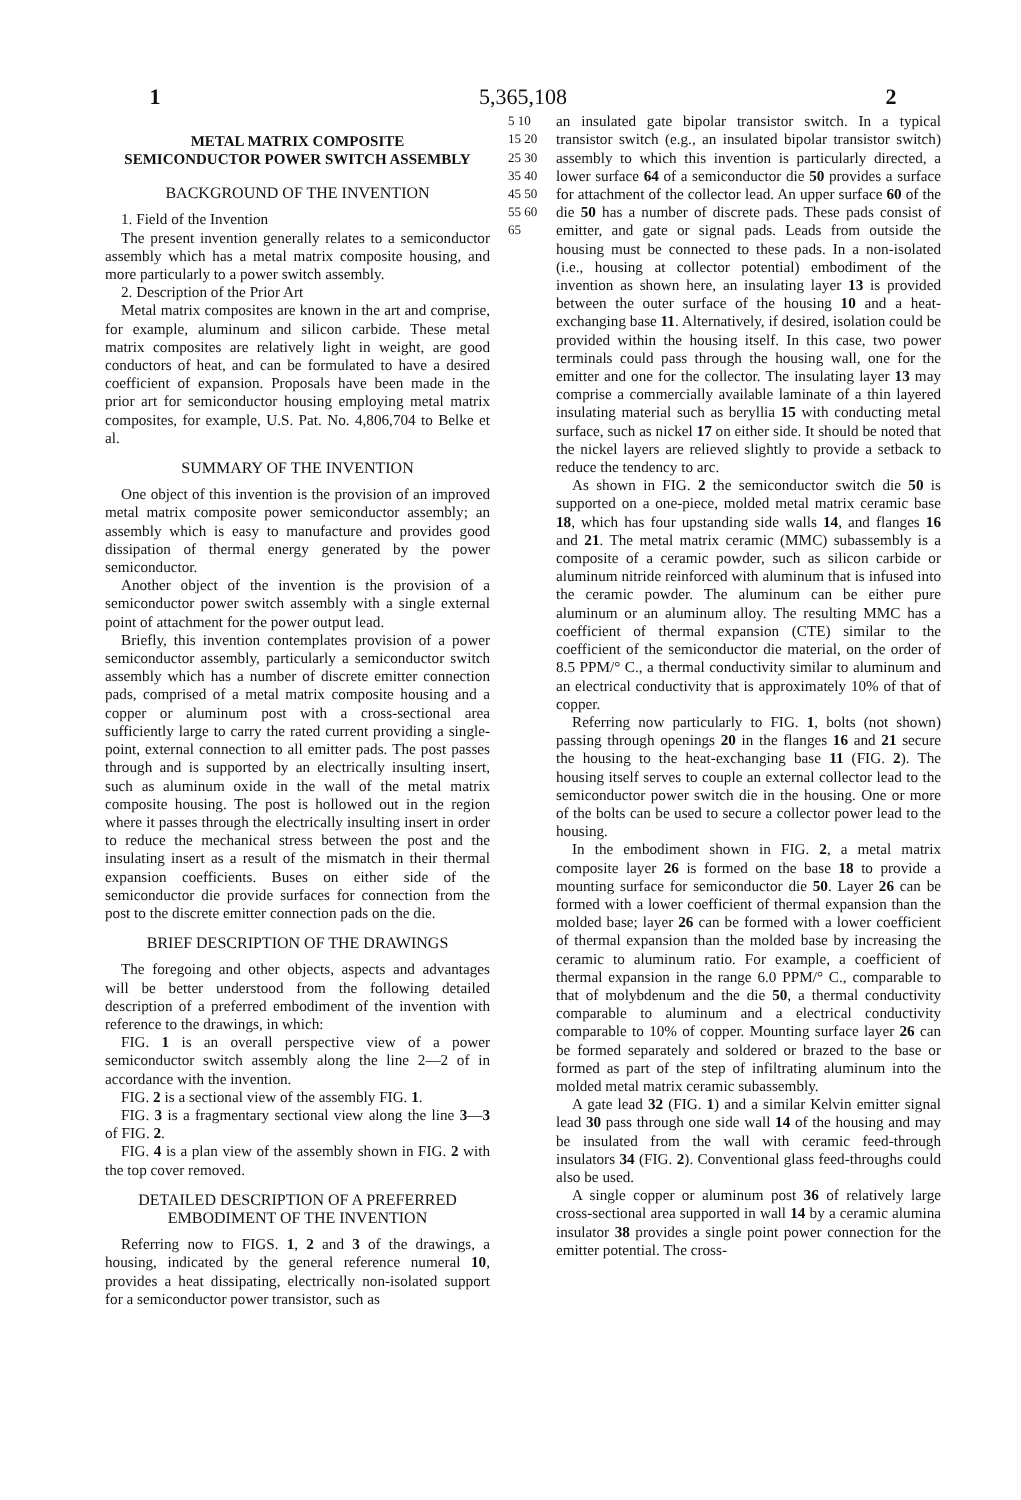1 5,365,108 2
METAL MATRIX COMPOSITE
SEMICONDUCTOR POWER SWITCH ASSEMBLY
BACKGROUND OF THE INVENTION
1. Field of the Invention
The present invention generally relates to a semiconductor assembly which has a metal matrix composite housing, and more particularly to a power switch assembly.
2. Description of the Prior Art
Metal matrix composites are known in the art and comprise, for example, aluminum and silicon carbide. These metal matrix composites are relatively light in weight, are good conductors of heat, and can be formulated to have a desired coefficient of expansion. Proposals have been made in the prior art for semiconductor housing employing metal matrix composites, for example, U.S. Pat. No. 4,806,704 to Belke et al.
SUMMARY OF THE INVENTION
One object of this invention is the provision of an improved metal matrix composite power semiconductor assembly; an assembly which is easy to manufacture and provides good dissipation of thermal energy generated by the power semiconductor.
Another object of the invention is the provision of a semiconductor power switch assembly with a single external point of attachment for the power output lead.
Briefly, this invention contemplates provision of a power semiconductor assembly, particularly a semiconductor switch assembly which has a number of discrete emitter connection pads, comprised of a metal matrix composite housing and a copper or aluminum post with a cross-sectional area sufficiently large to carry the rated current providing a single-point, external connection to all emitter pads. The post passes through and is supported by an electrically insulting insert, such as aluminum oxide in the wall of the metal matrix composite housing. The post is hollowed out in the region where it passes through the electrically insulting insert in order to reduce the mechanical stress between the post and the insulating insert as a result of the mismatch in their thermal expansion coefficients. Buses on either side of the semiconductor die provide surfaces for connection from the post to the discrete emitter connection pads on the die.
BRIEF DESCRIPTION OF THE DRAWINGS
The foregoing and other objects, aspects and advantages will be better understood from the following detailed description of a preferred embodiment of the invention with reference to the drawings, in which:
FIG. 1 is an overall perspective view of a power semiconductor switch assembly along the line 2—2 of in accordance with the invention.
FIG. 2 is a sectional view of the assembly FIG. 1.
FIG. 3 is a fragmentary sectional view along the line 3—3 of FIG. 2.
FIG. 4 is a plan view of the assembly shown in FIG. 2 with the top cover removed.
DETAILED DESCRIPTION OF A PREFERRED
EMBODIMENT OF THE INVENTION
Referring now to FIGS. 1, 2 and 3 of the drawings, a housing, indicated by the general reference numeral 10, provides a heat dissipating, electrically non-isolated support for a semiconductor power transistor, such as
5 10 15 20 25 30 35 40 45 50 55 60 65
an insulated gate bipolar transistor switch. In a typical transistor switch (e.g., an insulated bipolar transistor switch) assembly to which this invention is particularly directed, a lower surface 64 of a semiconductor die 50 provides a surface for attachment of the collector lead. An upper surface 60 of the die 50 has a number of discrete pads. These pads consist of emitter, and gate or signal pads. Leads from outside the housing must be connected to these pads. In a non-isolated (i.e., housing at collector potential) embodiment of the invention as shown here, an insulating layer 13 is provided between the outer surface of the housing 10 and a heat-exchanging base 11. Alternatively, if desired, isolation could be provided within the housing itself. In this case, two power terminals could pass through the housing wall, one for the emitter and one for the collector. The insulating layer 13 may comprise a commercially available laminate of a thin layered insulating material such as beryllia 15 with conducting metal surface, such as nickel 17 on either side. It should be noted that the nickel layers are relieved slightly to provide a setback to reduce the tendency to arc.
As shown in FIG. 2 the semiconductor switch die 50 is supported on a one-piece, molded metal matrix ceramic base 18, which has four upstanding side walls 14, and flanges 16 and 21. The metal matrix ceramic (MMC) subassembly is a composite of a ceramic powder, such as silicon carbide or aluminum nitride reinforced with aluminum that is infused into the ceramic powder. The aluminum can be either pure aluminum or an aluminum alloy. The resulting MMC has a coefficient of thermal expansion (CTE) similar to the coefficient of the semiconductor die material, on the order of 8.5 PPM/° C., a thermal conductivity similar to aluminum and an electrical conductivity that is approximately 10% of that of copper.
Referring now particularly to FIG. 1, bolts (not shown) passing through openings 20 in the flanges 16 and 21 secure the housing to the heat-exchanging base 11 (FIG. 2). The housing itself serves to couple an external collector lead to the semiconductor power switch die in the housing. One or more of the bolts can be used to secure a collector power lead to the housing.
In the embodiment shown in FIG. 2, a metal matrix composite layer 26 is formed on the base 18 to provide a mounting surface for semiconductor die 50. Layer 26 can be formed with a lower coefficient of thermal expansion than the molded base; layer 26 can be formed with a lower coefficient of thermal expansion than the molded base by increasing the ceramic to aluminum ratio. For example, a coefficient of thermal expansion in the range 6.0 PPM/° C., comparable to that of molybdenum and the die 50, a thermal conductivity comparable to aluminum and a electrical conductivity comparable to 10% of copper. Mounting surface layer 26 can be formed separately and soldered or brazed to the base or formed as part of the step of infiltrating aluminum into the molded metal matrix ceramic subassembly.
A gate lead 32 (FIG. 1) and a similar Kelvin emitter signal lead 30 pass through one side wall 14 of the housing and may be insulated from the wall with ceramic feed-through insulators 34 (FIG. 2). Conventional glass feed-throughs could also be used.
A single copper or aluminum post 36 of relatively large cross-sectional area supported in wall 14 by a ceramic alumina insulator 38 provides a single point power connection for the emitter potential. The cross-